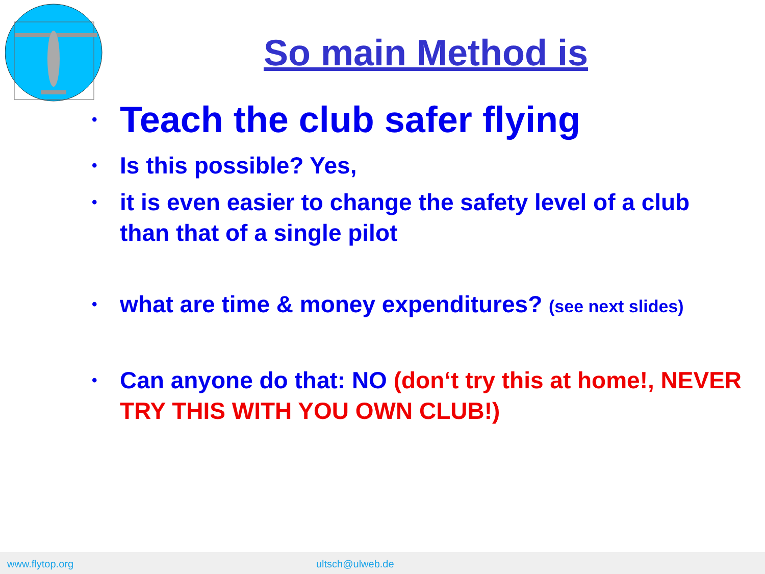So main Method is
• Teach the club safer flying
• Is this possible? Yes,
• it is even easier to change the safety level of a club than that of a single pilot
• what are time & money expenditures? (see next slides)
• Can anyone do that: NO (don‘t try this at home!, NEVER TRY THIS WITH YOU OWN CLUB!)
www.flytop.org ultsch@ulweb.de